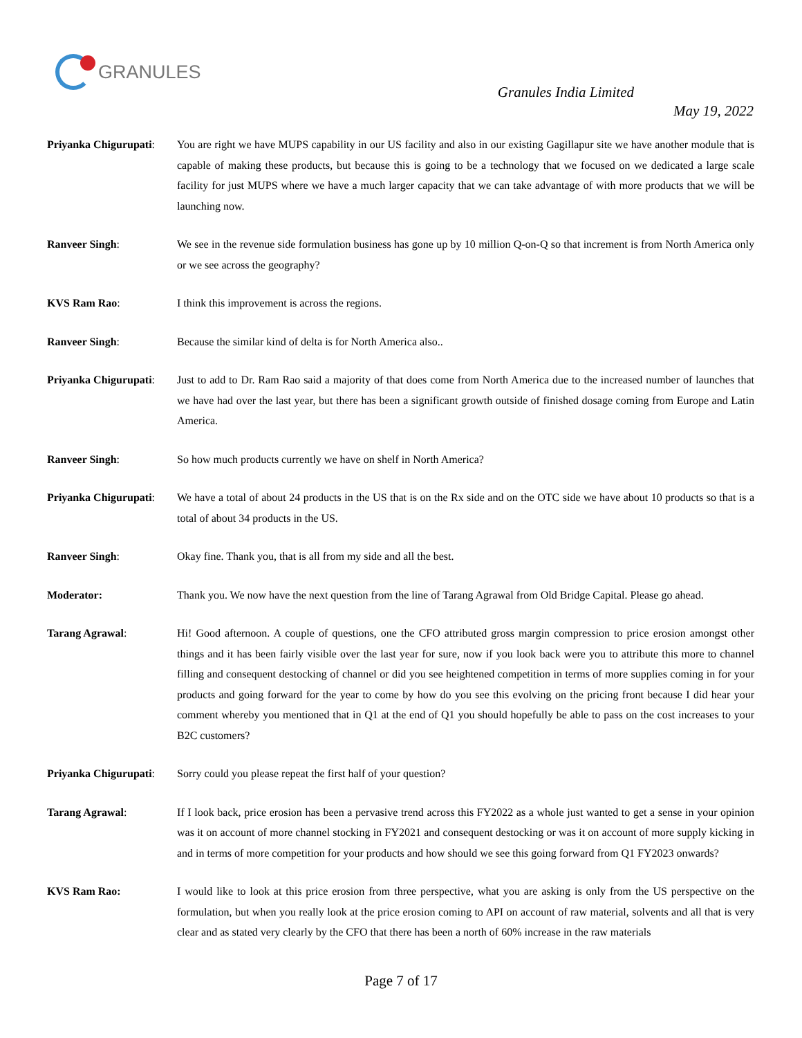GRANULES
Granules India Limited
May 19, 2022
Priyanka Chigurupati:
You are right we have MUPS capability in our US facility and also in our existing Gagillapur site we have another module that is capable of making these products, but because this is going to be a technology that we focused on we dedicated a large scale facility for just MUPS where we have a much larger capacity that we can take advantage of with more products that we will be launching now.
Ranveer Singh: We see in the revenue side formulation business has gone up by 10 million Q-on-Q so that increment is from North America only or we see across the geography?
KVS Ram Rao: I think this improvement is across the regions.
Ranveer Singh: Because the similar kind of delta is for North America also..
Priyanka Chigurupati:
Just to add to Dr. Ram Rao said a majority of that does come from North America due to the increased number of launches that we have had over the last year, but there has been a significant growth outside of finished dosage coming from Europe and Latin America.
Ranveer Singh: So how much products currently we have on shelf in North America?
Priyanka Chigurupati:
We have a total of about 24 products in the US that is on the Rx side and on the OTC side we have about 10 products so that is a total of about 34 products in the US.
Ranveer Singh: Okay fine. Thank you, that is all from my side and all the best.
Moderator: Thank you. We now have the next question from the line of Tarang Agrawal from Old Bridge Capital. Please go ahead.
Tarang Agrawal: Hi! Good afternoon. A couple of questions, one the CFO attributed gross margin compression to price erosion amongst other things and it has been fairly visible over the last year for sure, now if you look back were you to attribute this more to channel filling and consequent destocking of channel or did you see heightened competition in terms of more supplies coming in for your products and going forward for the year to come by how do you see this evolving on the pricing front because I did hear your comment whereby you mentioned that in Q1 at the end of Q1 you should hopefully be able to pass on the cost increases to your B2C customers?
Priyanka Chigurupati:
Sorry could you please repeat the first half of your question?
Tarang Agrawal: If I look back, price erosion has been a pervasive trend across this FY2022 as a whole just wanted to get a sense in your opinion was it on account of more channel stocking in FY2021 and consequent destocking or was it on account of more supply kicking in and in terms of more competition for your products and how should we see this going forward from Q1 FY2023 onwards?
KVS Ram Rao: I would like to look at this price erosion from three perspective, what you are asking is only from the US perspective on the formulation, but when you really look at the price erosion coming to API on account of raw material, solvents and all that is very clear and as stated very clearly by the CFO that there has been a north of 60% increase in the raw materials
Page 7 of 17